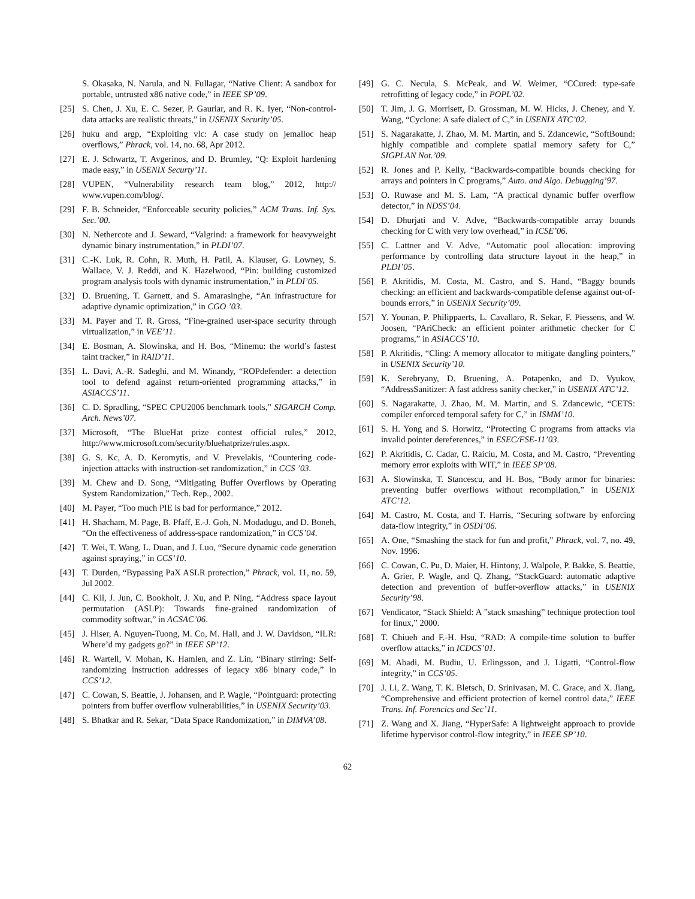S. Okasaka, N. Narula, and N. Fullagar, “Native Client: A sandbox for portable, untrusted x86 native code,” in IEEE SP’09.
[25] S. Chen, J. Xu, E. C. Sezer, P. Gauriar, and R. K. Iyer, “Non-control-data attacks are realistic threats,” in USENIX Security’05.
[26] huku and argp, “Exploiting vlc: A case study on jemalloc heap overflows,” Phrack, vol. 14, no. 68, Apr 2012.
[27] E. J. Schwartz, T. Avgerinos, and D. Brumley, “Q: Exploit hardening made easy,” in USENIX Securty’11.
[28] VUPEN, “Vulnerability research team blog,” 2012, http:// www.vupen.com/blog/.
[29] F. B. Schneider, “Enforceable security policies,” ACM Trans. Inf. Sys. Sec.’00.
[30] N. Nethercote and J. Seward, “Valgrind: a framework for heavyweight dynamic binary instrumentation,” in PLDI’07.
[31] C.-K. Luk, R. Cohn, R. Muth, H. Patil, A. Klauser, G. Lowney, S. Wallace, V. J. Reddi, and K. Hazelwood, “Pin: building customized program analysis tools with dynamic instrumentation,” in PLDI’05.
[32] D. Bruening, T. Garnett, and S. Amarasinghe, “An infrastructure for adaptive dynamic optimization,” in CGO ’03.
[33] M. Payer and T. R. Gross, “Fine-grained user-space security through virtualization,” in VEE’11.
[34] E. Bosman, A. Slowinska, and H. Bos, “Minemu: the world’s fastest taint tracker,” in RAID’11.
[35] L. Davi, A.-R. Sadeghi, and M. Winandy, “ROPdefender: a detection tool to defend against return-oriented programming attacks,” in ASIACCS’11.
[36] C. D. Spradling, “SPEC CPU2006 benchmark tools,” SIGARCH Comp. Arch. News’07.
[37] Microsoft, “The BlueHat prize contest official rules,” 2012, http://www.microsoft.com/security/bluehatprize/rules.aspx.
[38] G. S. Kc, A. D. Keromytis, and V. Prevelakis, “Countering code-injection attacks with instruction-set randomization,” in CCS ’03.
[39] M. Chew and D. Song, “Mitigating Buffer Overflows by Operating System Randomization,” Tech. Rep., 2002.
[40] M. Payer, “Too much PIE is bad for performance,” 2012.
[41] H. Shacham, M. Page, B. Pfaff, E.-J. Goh, N. Modadugu, and D. Boneh, “On the effectiveness of address-space randomization,” in CCS’04.
[42] T. Wei, T. Wang, L. Duan, and J. Luo, “Secure dynamic code generation against spraying,” in CCS’10.
[43] T. Durden, “Bypassing PaX ASLR protection,” Phrack, vol. 11, no. 59, Jul 2002.
[44] C. Kil, J. Jun, C. Bookholt, J. Xu, and P. Ning, “Address space layout permutation (ASLP): Towards fine-grained randomization of commodity softwar,” in ACSAC’06.
[45] J. Hiser, A. Nguyen-Tuong, M. Co, M. Hall, and J. W. Davidson, “ILR: Where’d my gadgets go?” in IEEE SP’12.
[46] R. Wartell, V. Mohan, K. Hamlen, and Z. Lin, “Binary stirring: Self-randomizing instruction addresses of legacy x86 binary code,” in CCS’12.
[47] C. Cowan, S. Beattie, J. Johansen, and P. Wagle, “Pointguard: protecting pointers from buffer overflow vulnerabilities,” in USENIX Security’03.
[48] S. Bhatkar and R. Sekar, “Data Space Randomization,” in DIMVA’08.
[49] G. C. Necula, S. McPeak, and W. Weimer, “CCured: type-safe retrofitting of legacy code,” in POPL’02.
[50] T. Jim, J. G. Morrisett, D. Grossman, M. W. Hicks, J. Cheney, and Y. Wang, “Cyclone: A safe dialect of C,” in USENIX ATC’02.
[51] S. Nagarakatte, J. Zhao, M. M. Martin, and S. Zdancewic, “SoftBound: highly compatible and complete spatial memory safety for C,” SIGPLAN Not.’09.
[52] R. Jones and P. Kelly, “Backwards-compatible bounds checking for arrays and pointers in C programs,” Auto. and Algo. Debugging’97.
[53] O. Ruwase and M. S. Lam, “A practical dynamic buffer overflow detector,” in NDSS’04.
[54] D. Dhurjati and V. Adve, “Backwards-compatible array bounds checking for C with very low overhead,” in ICSE’06.
[55] C. Lattner and V. Adve, “Automatic pool allocation: improving performance by controlling data structure layout in the heap,” in PLDI’05.
[56] P. Akritidis, M. Costa, M. Castro, and S. Hand, “Baggy bounds checking: an efficient and backwards-compatible defense against out-of-bounds errors,” in USENIX Security’09.
[57] Y. Younan, P. Philippaerts, L. Cavallaro, R. Sekar, F. Piessens, and W. Joosen, “PAriCheck: an efficient pointer arithmetic checker for C programs,” in ASIACCS’10.
[58] P. Akritidis, “Cling: A memory allocator to mitigate dangling pointers,” in USENIX Security’10.
[59] K. Serebryany, D. Bruening, A. Potapenko, and D. Vyukov, “AddressSanitizer: A fast address sanity checker,” in USENIX ATC’12.
[60] S. Nagarakatte, J. Zhao, M. M. Martin, and S. Zdancewic, “CETS: compiler enforced temporal safety for C,” in ISMM’10.
[61] S. H. Yong and S. Horwitz, “Protecting C programs from attacks via invalid pointer dereferences,” in ESEC/FSE-11’03.
[62] P. Akritidis, C. Cadar, C. Raiciu, M. Costa, and M. Castro, “Preventing memory error exploits with WIT,” in IEEE SP’08.
[63] A. Slowinska, T. Stancescu, and H. Bos, “Body armor for binaries: preventing buffer overflows without recompilation,” in USENIX ATC’12.
[64] M. Castro, M. Costa, and T. Harris, “Securing software by enforcing data-flow integrity,” in OSDI’06.
[65] A. One, “Smashing the stack for fun and profit,” Phrack, vol. 7, no. 49, Nov. 1996.
[66] C. Cowan, C. Pu, D. Maier, H. Hintony, J. Walpole, P. Bakke, S. Beattie, A. Grier, P. Wagle, and Q. Zhang, “StackGuard: automatic adaptive detection and prevention of buffer-overflow attacks,” in USENIX Security’98.
[67] Vendicator, “Stack Shield: A ”stack smashing” technique protection tool for linux,” 2000.
[68] T. Chiueh and F.-H. Hsu, “RAD: A compile-time solution to buffer overflow attacks,” in ICDCS’01.
[69] M. Abadi, M. Budiu, U. Erlingsson, and J. Ligatti, “Control-flow integrity,” in CCS’05.
[70] J. Li, Z. Wang, T. K. Bletsch, D. Srinivasan, M. C. Grace, and X. Jiang, “Comprehensive and efficient protection of kernel control data,” IEEE Trans. Inf. Forencics and Sec’11.
[71] Z. Wang and X. Jiang, “HyperSafe: A lightweight approach to provide lifetime hypervisor control-flow integrity,” in IEEE SP’10.
62